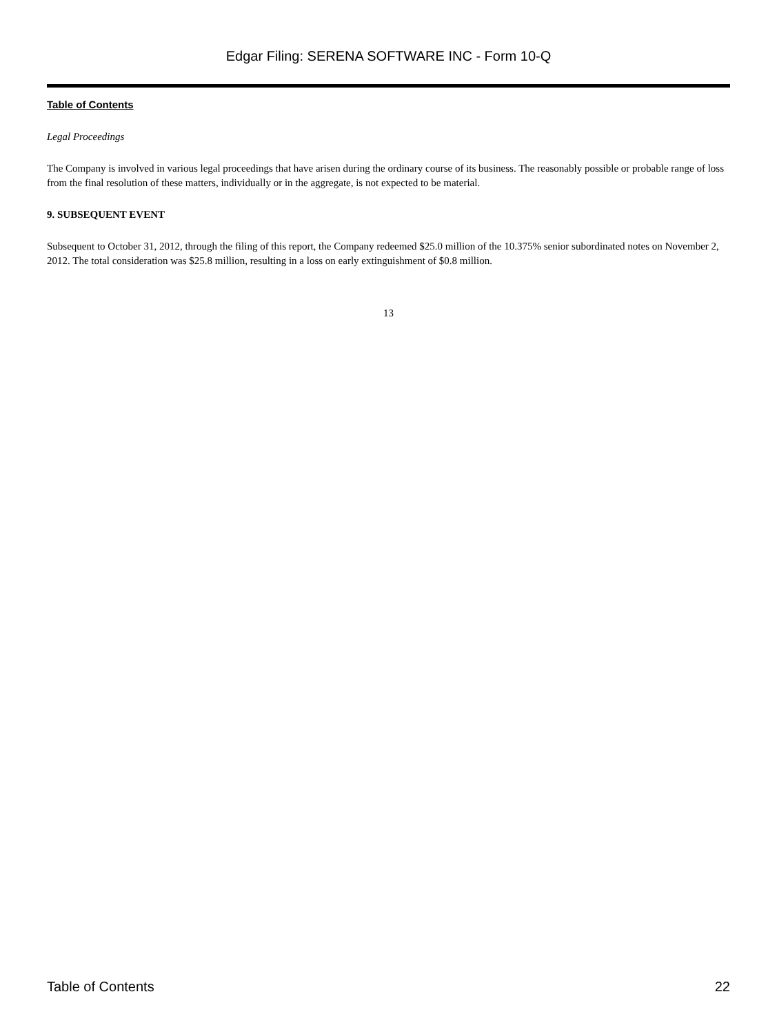Edgar Filing: SERENA SOFTWARE INC - Form 10-Q
Table of Contents
Legal Proceedings
The Company is involved in various legal proceedings that have arisen during the ordinary course of its business. The reasonably possible or probable range of loss from the final resolution of these matters, individually or in the aggregate, is not expected to be material.
9. SUBSEQUENT EVENT
Subsequent to October 31, 2012, through the filing of this report, the Company redeemed $25.0 million of the 10.375% senior subordinated notes on November 2, 2012. The total consideration was $25.8 million, resulting in a loss on early extinguishment of $0.8 million.
13
Table of Contents 22